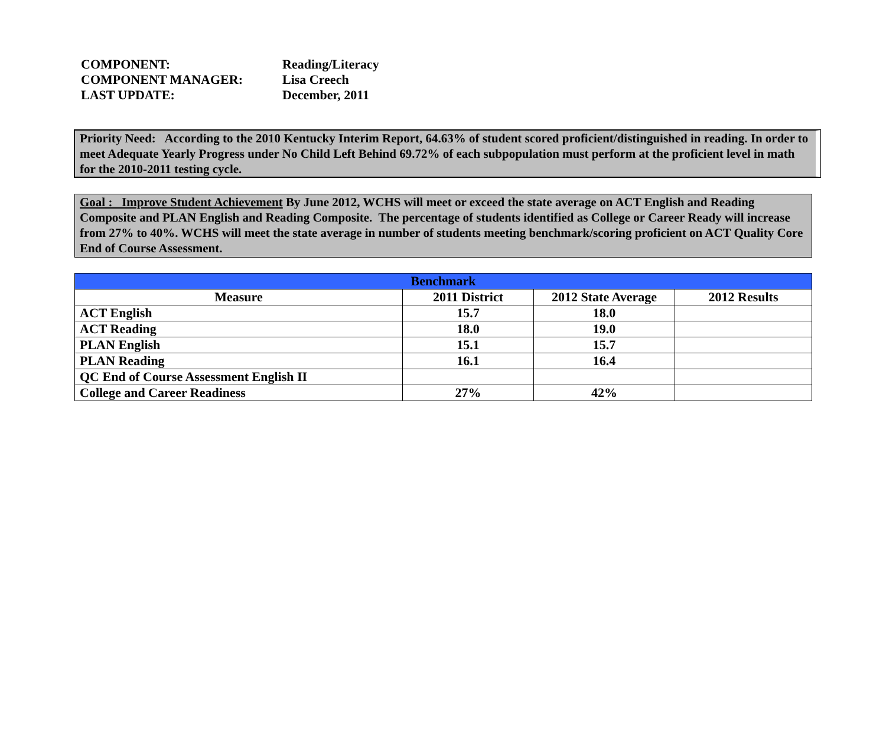COMPONENT: Reading/Literacy
COMPONENT MANAGER: Lisa Creech
LAST UPDATE: December, 2011
Priority Need: According to the 2010 Kentucky Interim Report, 64.63% of student scored proficient/distinguished in reading. In order to meet Adequate Yearly Progress under No Child Left Behind 69.72% of each subpopulation must perform at the proficient level in math for the 2010-2011 testing cycle.
Goal : Improve Student Achievement By June 2012, WCHS will meet or exceed the state average on ACT English and Reading Composite and PLAN English and Reading Composite. The percentage of students identified as College or Career Ready will increase from 27% to 40%. WCHS will meet the state average in number of students meeting benchmark/scoring proficient on ACT Quality Core End of Course Assessment.
| Benchmark | | | |
| --- | --- | --- | --- |
| Measure | 2011 District | 2012 State Average | 2012 Results |
| ACT English | 15.7 | 18.0 | |
| ACT Reading | 18.0 | 19.0 | |
| PLAN English | 15.1 | 15.7 | |
| PLAN Reading | 16.1 | 16.4 | |
| QC End of Course Assessment English II | | | |
| College and Career Readiness | 27% | 42% | |